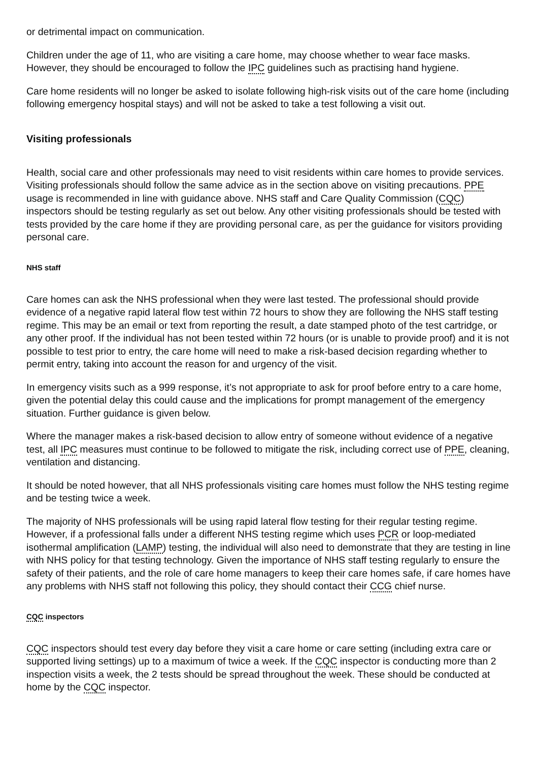or detrimental impact on communication.
Children under the age of 11, who are visiting a care home, may choose whether to wear face masks. However, they should be encouraged to follow the IPC guidelines such as practising hand hygiene.
Care home residents will no longer be asked to isolate following high-risk visits out of the care home (including following emergency hospital stays) and will not be asked to take a test following a visit out.
Visiting professionals
Health, social care and other professionals may need to visit residents within care homes to provide services. Visiting professionals should follow the same advice as in the section above on visiting precautions. PPE usage is recommended in line with guidance above. NHS staff and Care Quality Commission (CQC) inspectors should be testing regularly as set out below. Any other visiting professionals should be tested with tests provided by the care home if they are providing personal care, as per the guidance for visitors providing personal care.
NHS staff
Care homes can ask the NHS professional when they were last tested. The professional should provide evidence of a negative rapid lateral flow test within 72 hours to show they are following the NHS staff testing regime. This may be an email or text from reporting the result, a date stamped photo of the test cartridge, or any other proof. If the individual has not been tested within 72 hours (or is unable to provide proof) and it is not possible to test prior to entry, the care home will need to make a risk-based decision regarding whether to permit entry, taking into account the reason for and urgency of the visit.
In emergency visits such as a 999 response, it’s not appropriate to ask for proof before entry to a care home, given the potential delay this could cause and the implications for prompt management of the emergency situation. Further guidance is given below.
Where the manager makes a risk-based decision to allow entry of someone without evidence of a negative test, all IPC measures must continue to be followed to mitigate the risk, including correct use of PPE, cleaning, ventilation and distancing.
It should be noted however, that all NHS professionals visiting care homes must follow the NHS testing regime and be testing twice a week.
The majority of NHS professionals will be using rapid lateral flow testing for their regular testing regime. However, if a professional falls under a different NHS testing regime which uses PCR or loop-mediated isothermal amplification (LAMP) testing, the individual will also need to demonstrate that they are testing in line with NHS policy for that testing technology. Given the importance of NHS staff testing regularly to ensure the safety of their patients, and the role of care home managers to keep their care homes safe, if care homes have any problems with NHS staff not following this policy, they should contact their CCG chief nurse.
CQC inspectors
CQC inspectors should test every day before they visit a care home or care setting (including extra care or supported living settings) up to a maximum of twice a week. If the CQC inspector is conducting more than 2 inspection visits a week, the 2 tests should be spread throughout the week. These should be conducted at home by the CQC inspector.